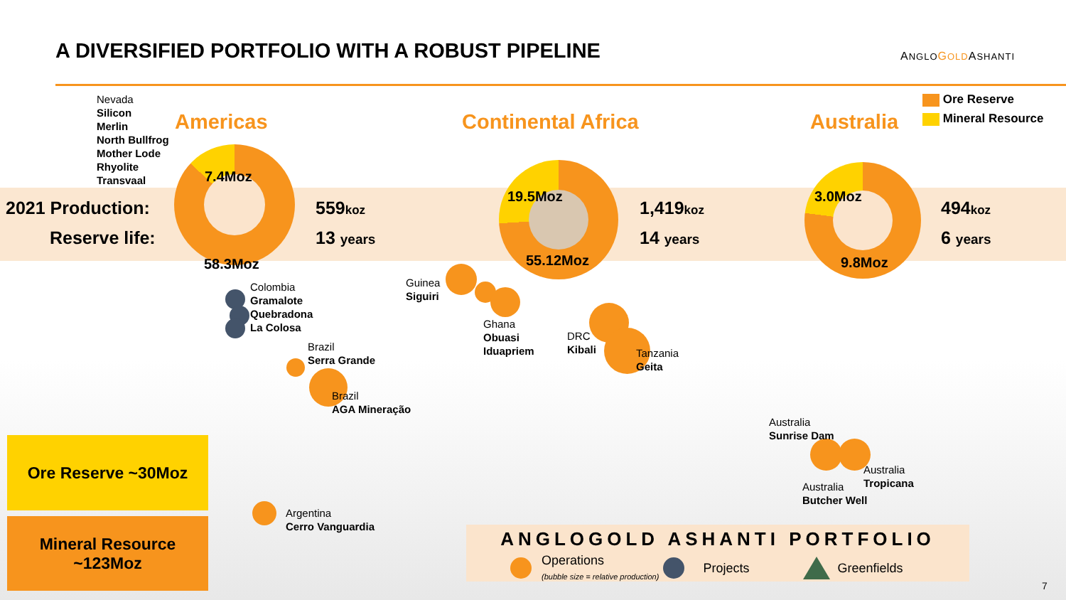A DIVERSIFIED PORTFOLIO WITH A ROBUST PIPELINE
ANGLO GOLDASHANTI
Ore Reserve
Mineral Resource
Nevada
Silicon
Merlin
North Bullfrog
Mother Lode
Rhyolite
Transvaal
Americas Continental Africa Australia
2021 Production:
Reserve life:
7.4Moz
58.3Moz
19.5Moz
55.12Moz
3.0Moz
9.8Moz
559koz
13 years
1,419koz
14 years
494koz
6 years
Colombia
Gramalote
Quebradona
La Colosa
Guinea
Siguiri
Ghana
Obuasi
Iduapriem
DRC
Kibali
Tanzania
Geita
Brazil
Serra Grande
Brazil
AGA Mineração
Argentina
Cerro Vanguardia
Australia
Sunrise Dam
Australia
Tropicana
Australia
Butcher Well
Ore Reserve ~30Moz
Mineral Resource
~123Moz
ANGLOGOLD ASHANTI PORTFOLIO
Operations
(bubble size = relative production) Projects Greenfields
7